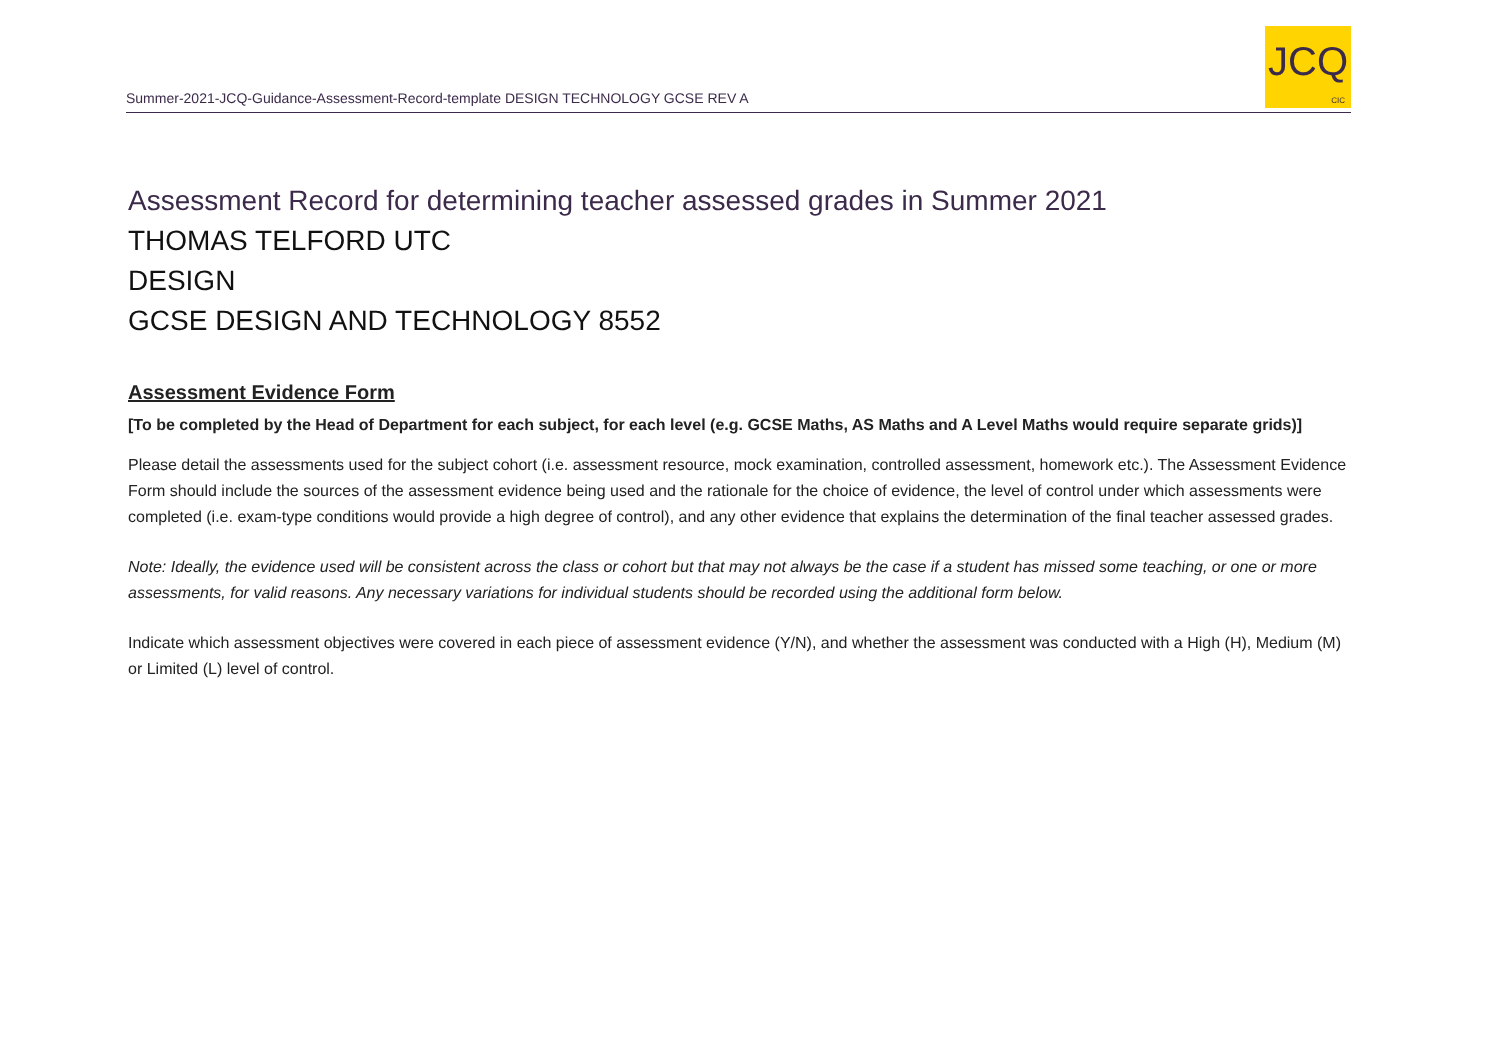Summer-2021-JCQ-Guidance-Assessment-Record-template DESIGN TECHNOLOGY GCSE REV A
JCQ
CIC
Assessment Record for determining teacher assessed grades in Summer 2021
THOMAS TELFORD UTC
DESIGN
GCSE DESIGN AND TECHNOLOGY 8552
Assessment Evidence Form
[To be completed by the Head of Department for each subject, for each level (e.g. GCSE Maths, AS Maths and A Level Maths would require separate grids)]
Please detail the assessments used for the subject cohort (i.e. assessment resource, mock examination, controlled assessment, homework etc.). The Assessment Evidence Form should include the sources of the assessment evidence being used and the rationale for the choice of evidence, the level of control under which assessments were completed (i.e. exam-type conditions would provide a high degree of control), and any other evidence that explains the determination of the final teacher assessed grades.
Note: Ideally, the evidence used will be consistent across the class or cohort but that may not always be the case if a student has missed some teaching, or one or more assessments, for valid reasons. Any necessary variations for individual students should be recorded using the additional form below.
Indicate which assessment objectives were covered in each piece of assessment evidence (Y/N), and whether the assessment was conducted with a High (H), Medium (M) or Limited (L) level of control.